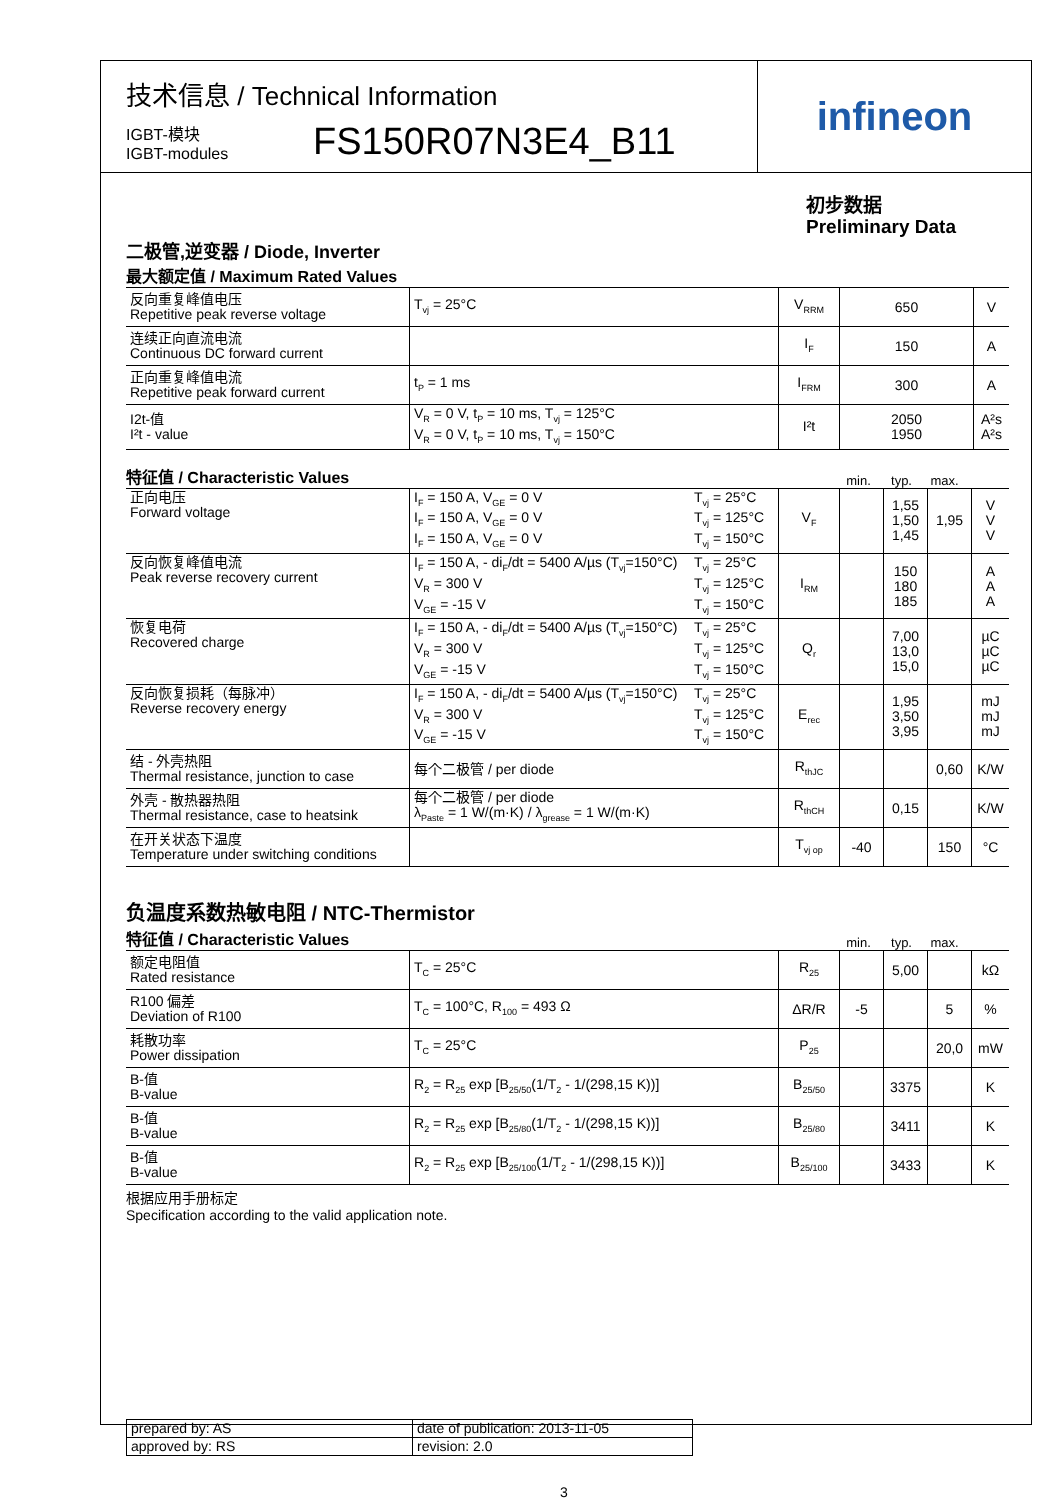infineon
技术信息 / Technical Information
IGBT-模块
IGBT-modules
FS150R07N3E4_B11
初步数据
Preliminary Data
二极管,逆变器 / Diode, Inverter
最大额定值 / Maximum Rated Values
| 反向重复峰值电压 Repetitive peak reverse voltage | T<sub>vj</sub> = 25°C | V<sub>RRM</sub> | 650 | V |
| 连续正向直流电流 Continuous DC forward current | | I<sub>F</sub> | 150 | A |
| 正向重复峰值电流 Repetitive peak forward current | t<sub>P</sub> = 1 ms | I<sub>FRM</sub> | 300 | A |
| I2t-值 I²t - value | V<sub>R</sub> = 0 V, t<sub>P</sub> = 10 ms, T<sub>vj</sub> = 125°C V<sub>R</sub> = 0 V, t<sub>P</sub> = 10 ms, T<sub>vj</sub> = 150°C | I²t | 2050 1950 | A²s A²s |
特征值 / Characteristic Values min. typ. max.
| 正向电压 Forward voltage | I<sub>F</sub> = 150 A, V<sub>GE</sub> = 0 V I<sub>F</sub> = 150 A, V<sub>GE</sub> = 0 V I<sub>F</sub> = 150 A, V<sub>GE</sub> = 0 V | T<sub>vj</sub> = 25°C T<sub>vj</sub> = 125°C T<sub>vj</sub> = 150°C | V<sub>F</sub> | | 1,55 1,50 1,45 | 1,95 | V V V |
| 反向恢复峰值电流 Peak reverse recovery current | I<sub>F</sub> = 150 A, - di<sub>F</sub>/dt = 5400 A/µs (T<sub>vj</sub>=150°C) V<sub>R</sub> = 300 V V<sub>GE</sub> = -15 V | T<sub>vj</sub> = 25°C T<sub>vj</sub> = 125°C T<sub>vj</sub> = 150°C | I<sub>RM</sub> | | 150 180 185 | | A A A |
| 恢复电荷 Recovered charge | I<sub>F</sub> = 150 A, - di<sub>F</sub>/dt = 5400 A/µs (T<sub>vj</sub>=150°C) V<sub>R</sub> = 300 V V<sub>GE</sub> = -15 V | T<sub>vj</sub> = 25°C T<sub>vj</sub> = 125°C T<sub>vj</sub> = 150°C | Q<sub>r</sub> | | 7,00 13,0 15,0 | | µC µC µC |
| 反向恢复损耗（每脉冲） Reverse recovery energy | I<sub>F</sub> = 150 A, - di<sub>F</sub>/dt = 5400 A/µs (T<sub>vj</sub>=150°C) V<sub>R</sub> = 300 V V<sub>GE</sub> = -15 V | T<sub>vj</sub> = 25°C T<sub>vj</sub> = 125°C T<sub>vj</sub> = 150°C | E<sub>rec</sub> | | 1,95 3,50 3,95 | | mJ mJ mJ |
| 结 - 外壳热阻 Thermal resistance, junction to case | 每个二极管 / per diode | | R<sub>thJC</sub> | | | 0,60 | K/W |
| 外壳 - 散热器热阻 Thermal resistance, case to heatsink | 每个二极管 / per diode λ<sub>Paste</sub> = 1 W/(m·K) / λ<sub>grease</sub> = 1 W/(m·K) | | R<sub>thCH</sub> | | 0,15 | | K/W |
| 在开关状态下温度 Temperature under switching conditions | | | T<sub>vj op</sub> | -40 | | 150 | °C |
负温度系数热敏电阻 / NTC-Thermistor
特征值 / Characteristic Values min. typ. max.
| 额定电阻值 Rated resistance | T<sub>C</sub> = 25°C | R<sub>25</sub> | | 5,00 | | kΩ |
| R100 偏差 Deviation of R100 | T<sub>C</sub> = 100°C, R<sub>100</sub> = 493 Ω | ΔR/R | -5 | | 5 | % |
| 耗散功率 Power dissipation | T<sub>C</sub> = 25°C | P<sub>25</sub> | | | 20,0 | mW |
| B-值 B-value | R<sub>2</sub> = R<sub>25</sub> exp [B<sub>25/50</sub>(1/T<sub>2</sub> - 1/(298,15 K))] | B<sub>25/50</sub> | | 3375 | | K |
| B-值 B-value | R<sub>2</sub> = R<sub>25</sub> exp [B<sub>25/80</sub>(1/T<sub>2</sub> - 1/(298,15 K))] | B<sub>25/80</sub> | | 3411 | | K |
| B-值 B-value | R<sub>2</sub> = R<sub>25</sub> exp [B<sub>25/100</sub>(1/T<sub>2</sub> - 1/(298,15 K))] | B<sub>25/100</sub> | | 3433 | | K |
根据应用手册标定
Specification according to the valid application note.
| prepared by: AS | date of publication: 2013-11-05 |
| approved by: RS | revision: 2.0 |
3